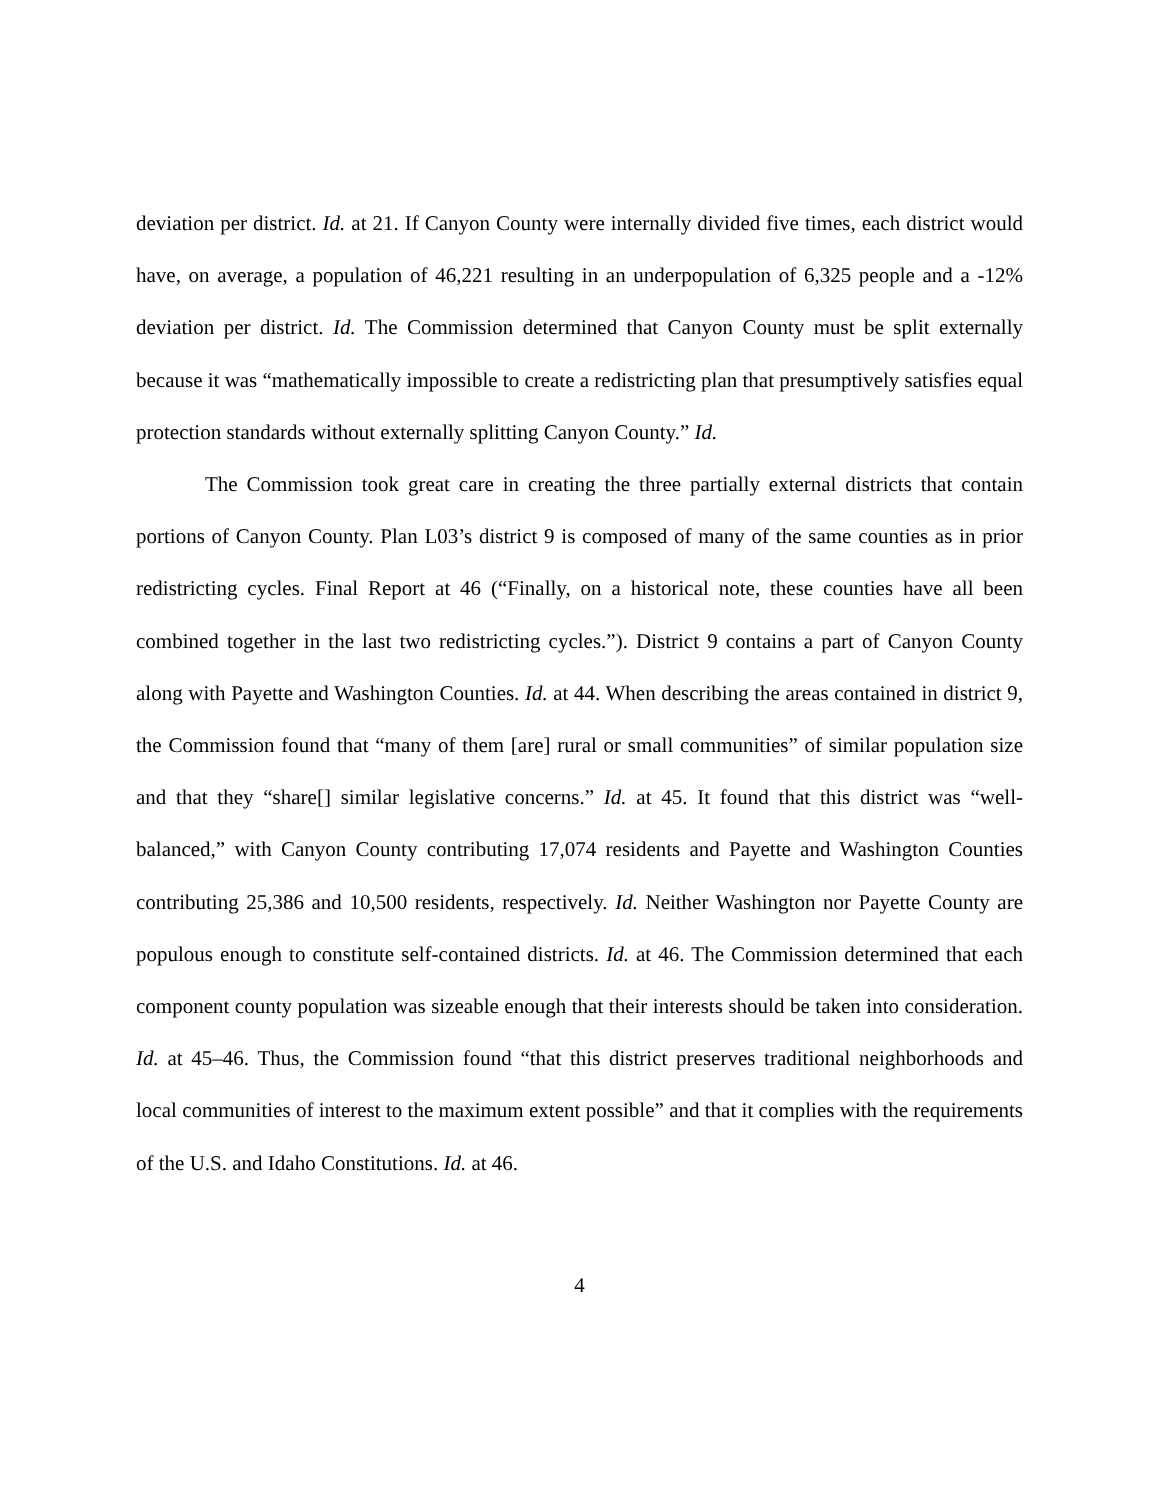deviation per district. Id. at 21. If Canyon County were internally divided five times, each district would have, on average, a population of 46,221 resulting in an underpopulation of 6,325 people and a -12% deviation per district. Id. The Commission determined that Canyon County must be split externally because it was “mathematically impossible to create a redistricting plan that presumptively satisfies equal protection standards without externally splitting Canyon County.” Id.
The Commission took great care in creating the three partially external districts that contain portions of Canyon County. Plan L03’s district 9 is composed of many of the same counties as in prior redistricting cycles. Final Report at 46 (“Finally, on a historical note, these counties have all been combined together in the last two redistricting cycles.”). District 9 contains a part of Canyon County along with Payette and Washington Counties. Id. at 44. When describing the areas contained in district 9, the Commission found that “many of them [are] rural or small communities” of similar population size and that they “share[] similar legislative concerns.” Id. at 45. It found that this district was “well-balanced,” with Canyon County contributing 17,074 residents and Payette and Washington Counties contributing 25,386 and 10,500 residents, respectively. Id. Neither Washington nor Payette County are populous enough to constitute self-contained districts. Id. at 46. The Commission determined that each component county population was sizeable enough that their interests should be taken into consideration. Id. at 45–46. Thus, the Commission found “that this district preserves traditional neighborhoods and local communities of interest to the maximum extent possible” and that it complies with the requirements of the U.S. and Idaho Constitutions. Id. at 46.
4